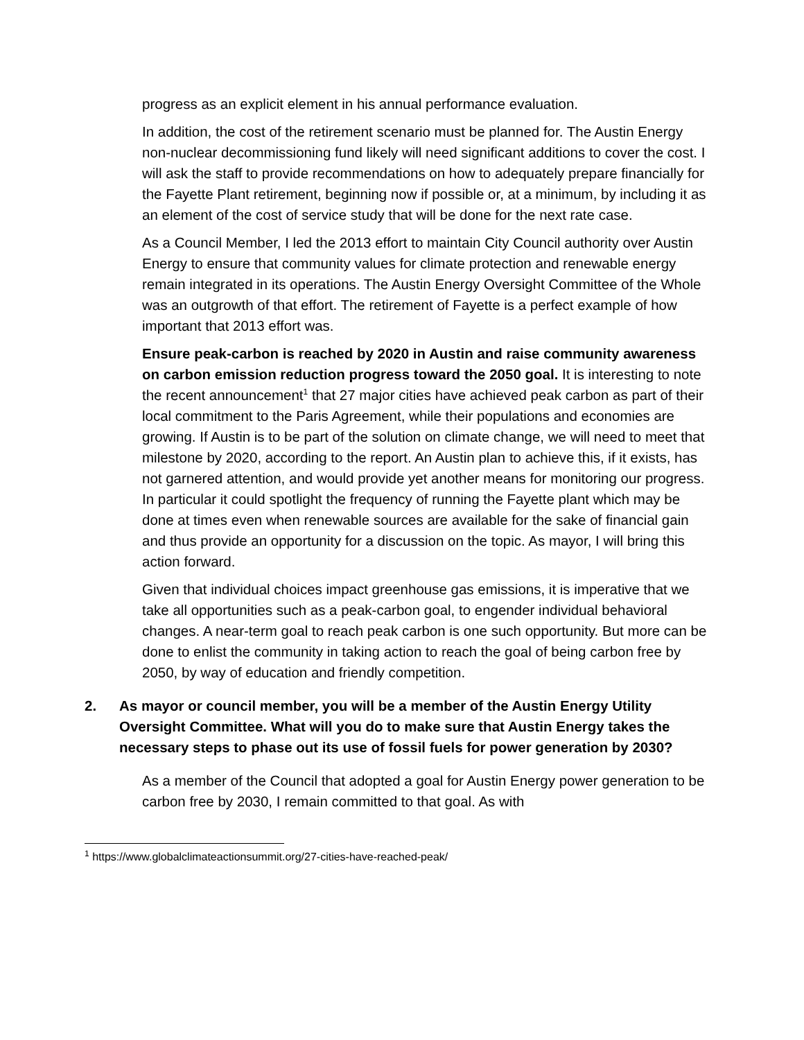progress as an explicit element in his annual performance evaluation.
In addition, the cost of the retirement scenario must be planned for. The Austin Energy non-nuclear decommissioning fund likely will need significant additions to cover the cost. I will ask the staff to provide recommendations on how to adequately prepare financially for the Fayette Plant retirement, beginning now if possible or, at a minimum, by including it as an element of the cost of service study that will be done for the next rate case.
As a Council Member, I led the 2013 effort to maintain City Council authority over Austin Energy to ensure that community values for climate protection and renewable energy remain integrated in its operations. The Austin Energy Oversight Committee of the Whole was an outgrowth of that effort. The retirement of Fayette is a perfect example of how important that 2013 effort was.
Ensure peak-carbon is reached by 2020 in Austin and raise community awareness on carbon emission reduction progress toward the 2050 goal. It is interesting to note the recent announcement<sup>1</sup> that 27 major cities have achieved peak carbon as part of their local commitment to the Paris Agreement, while their populations and economies are growing. If Austin is to be part of the solution on climate change, we will need to meet that milestone by 2020, according to the report. An Austin plan to achieve this, if it exists, has not garnered attention, and would provide yet another means for monitoring our progress. In particular it could spotlight the frequency of running the Fayette plant which may be done at times even when renewable sources are available for the sake of financial gain and thus provide an opportunity for a discussion on the topic. As mayor, I will bring this action forward.
Given that individual choices impact greenhouse gas emissions, it is imperative that we take all opportunities such as a peak-carbon goal, to engender individual behavioral changes. A near-term goal to reach peak carbon is one such opportunity. But more can be done to enlist the community in taking action to reach the goal of being carbon free by 2050, by way of education and friendly competition.
2. As mayor or council member, you will be a member of the Austin Energy Utility Oversight Committee. What will you do to make sure that Austin Energy takes the necessary steps to phase out its use of fossil fuels for power generation by 2030?
As a member of the Council that adopted a goal for Austin Energy power generation to be carbon free by 2030, I remain committed to that goal. As with
<sup>1</sup> https://www.globalclimateactionsummit.org/27-cities-have-reached-peak/